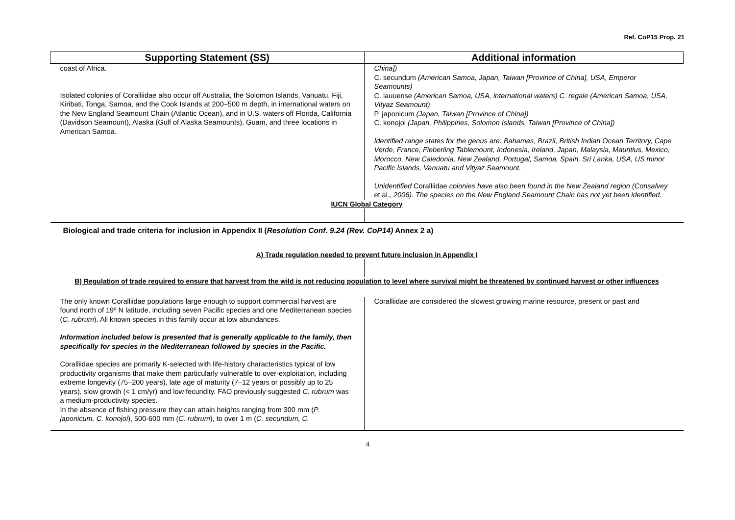Ref. CoP15 Prop. 21
| Supporting Statement (SS) | Additional information |
| --- | --- |
| coast of Africa. Isolated colonies of Coralliidae also occur off Australia, the Solomon Islands, Vanuatu, Fiji, Kiribati, Tonga, Samoa, and the Cook Islands at 200–500 m depth, in international waters on the New England Seamount Chain (Atlantic Ocean), and in U.S. waters off Florida, California (Davidson Seamount), Alaska (Gulf of Alaska Seamounts), Guam, and three locations in American Samoa. | China]) C. secundum (American Samoa, Japan, Taiwan [Province of China], USA, Emperor Seamounts) C. lauuense (American Samoa, USA, international waters) C. regale (American Samoa, USA, Vityaz Seamount) P. japonicum (Japan, Taiwan [Province of China]) C. konojoi (Japan, Philippines, Solomon Islands, Taiwan [Province of China]) Identified range states for the genus are: Bahamas, Brazil, British Indian Ocean Territory, Cape Verde, France, Fieberling Tablemount, Indonesia, Ireland, Japan, Malaysia, Mauritius, Mexico, Morocco, New Caledonia, New Zealand, Portugal, Samoa, Spain, Sri Lanka, USA, US minor Pacific Islands, Vanuatu and Vityaz Seamount. Unidentified Coralliidae colonies have also been found in the New Zealand region (Consalvey et al. , 2006). The species on the New England Seamount Chain has not yet been identified. |
| IUCN Global Category | |
| Biological and trade criteria for inclusion in Appendix II ( Resolution Conf. 9.24 (Rev. CoP14) Annex 2 a) | |
| A) Trade regulation needed to prevent future inclusion in Appendix I | |
| B) Regulation of trade required to ensure that harvest from the wild is not reducing population to level where survival might be threatened by continued harvest or other influences | |
| The only known Coralliidae populations large enough to support commercial harvest are found north of 19º N latitude, including seven Pacific species and one Mediterranean species ( C. rubrum ). All known species in this family occur at low abundances. Information included below is presented that is generally applicable to the family, then specifically for species in the Mediterranean followed by species in the Pacific. Coralliidae species are primarily K-selected with life-history characteristics typical of low productivity organisms that make them particularly vulnerable to over-exploitation, including extreme longevity (75–200 years), late age of maturity (7–12 years or possibly up to 25 years), slow growth (< 1 cm/yr) and low fecundity. FAO previously suggested C. rubrum was a medium-productivity species. In the absence of fishing pressure they can attain heights ranging from 300 mm ( P. japonicum, C. konojoi ), 500-600 mm ( C. rubrum ), to over 1 m ( C. secundum, C. | Coralliidae are considered the slowest growing marine resource, present or past and |
4